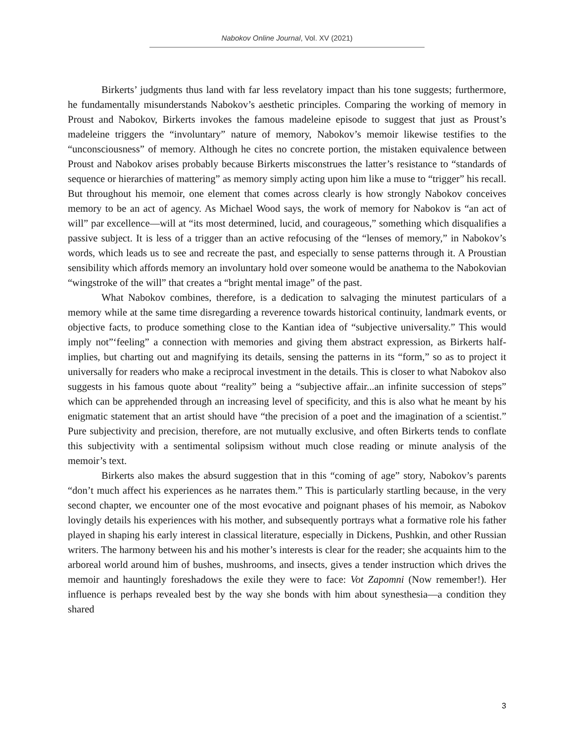Nabokov Online Journal, Vol. XV (2021)
Birkerts’ judgments thus land with far less revelatory impact than his tone suggests; furthermore, he fundamentally misunderstands Nabokov’s aesthetic principles. Comparing the working of memory in Proust and Nabokov, Birkerts invokes the famous madeleine episode to suggest that just as Proust’s madeleine triggers the “involuntary” nature of memory, Nabokov’s memoir likewise testifies to the “unconsciousness” of memory. Although he cites no concrete portion, the mistaken equivalence between Proust and Nabokov arises probably because Birkerts misconstrues the latter’s resistance to “standards of sequence or hierarchies of mattering” as memory simply acting upon him like a muse to “trigger” his recall. But throughout his memoir, one element that comes across clearly is how strongly Nabokov conceives memory to be an act of agency. As Michael Wood says, the work of memory for Nabokov is “an act of will” par excellence—will at “its most determined, lucid, and courageous,” something which disqualifies a passive subject. It is less of a trigger than an active refocusing of the “lenses of memory,” in Nabokov’s words, which leads us to see and recreate the past, and especially to sense patterns through it. A Proustian sensibility which affords memory an involuntary hold over someone would be anathema to the Nabokovian “wingstroke of the will” that creates a “bright mental image” of the past.
What Nabokov combines, therefore, is a dedication to salvaging the minutest particulars of a memory while at the same time disregarding a reverence towards historical continuity, landmark events, or objective facts, to produce something close to the Kantian idea of “subjective universality.” This would imply not”‘feeling” a connection with memories and giving them abstract expression, as Birkerts half-implies, but charting out and magnifying its details, sensing the patterns in its “form,” so as to project it universally for readers who make a reciprocal investment in the details. This is closer to what Nabokov also suggests in his famous quote about “reality” being a “subjective affair...an infinite succession of steps” which can be apprehended through an increasing level of specificity, and this is also what he meant by his enigmatic statement that an artist should have “the precision of a poet and the imagination of a scientist.” Pure subjectivity and precision, therefore, are not mutually exclusive, and often Birkerts tends to conflate this subjectivity with a sentimental solipsism without much close reading or minute analysis of the memoir’s text.
Birkerts also makes the absurd suggestion that in this “coming of age” story, Nabokov’s parents “don’t much affect his experiences as he narrates them.” This is particularly startling because, in the very second chapter, we encounter one of the most evocative and poignant phases of his memoir, as Nabokov lovingly details his experiences with his mother, and subsequently portrays what a formative role his father played in shaping his early interest in classical literature, especially in Dickens, Pushkin, and other Russian writers. The harmony between his and his mother’s interests is clear for the reader; she acquaints him to the arboreal world around him of bushes, mushrooms, and insects, gives a tender instruction which drives the memoir and hauntingly foreshadows the exile they were to face: Vot Zapomni (Now remember!). Her influence is perhaps revealed best by the way she bonds with him about synesthesia—a condition they shared
3